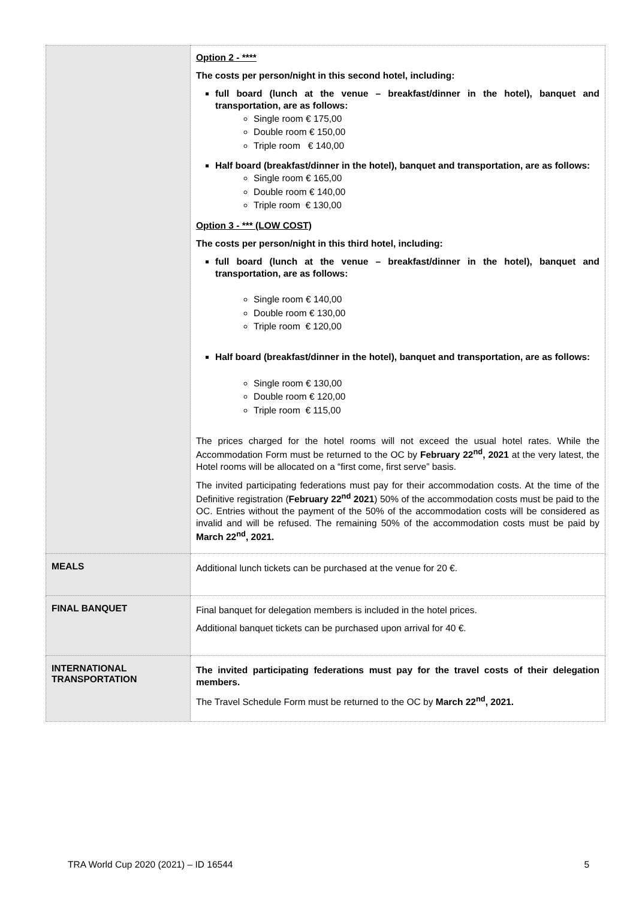| | Option 2 - **** The costs per person/night in this second hotel, including: full board (lunch at the venue – breakfast/dinner in the hotel), banquet and transportation, are as follows: Single room € 175,00 Double room € 150,00 Triple room € 140,00 Half board (breakfast/dinner in the hotel), banquet and transportation, are as follows: Single room € 165,00 Double room € 140,00 Triple room € 130,00 Option 3 - *** (LOW COST) The costs per person/night in this third hotel, including: full board (lunch at the venue – breakfast/dinner in the hotel), banquet and transportation, are as follows: Single room € 140,00 Double room € 130,00 Triple room € 120,00 Half board (breakfast/dinner in the hotel), banquet and transportation, are as follows: Single room € 130,00 Double room € 120,00 Triple room € 115,00 The prices charged for the hotel rooms will not exceed the usual hotel rates. While the Accommodation Form must be returned to the OC by February 22<sup>nd</sup>, 2021 at the very latest, the Hotel rooms will be allocated on a “first come, first serve” basis. The invited participating federations must pay for their accommodation costs. At the time of the Definitive registration ( February 22<sup>nd</sup> 2021 ) 50% of the accommodation costs must be paid to the OC. Entries without the payment of the 50% of the accommodation costs will be considered as invalid and will be refused. The remaining 50% of the accommodation costs must be paid by March 22<sup>nd</sup>, 2021. |
| MEALS | Additional lunch tickets can be purchased at the venue for 20 €. |
| FINAL BANQUET | Final banquet for delegation members is included in the hotel prices. Additional banquet tickets can be purchased upon arrival for 40 €. |
| INTERNATIONAL TRANSPORTATION | The invited participating federations must pay for the travel costs of their delegation members. The Travel Schedule Form must be returned to the OC by March 22<sup>nd</sup>, 2021. |
TRA World Cup 2020 (2021) – ID 16544 5